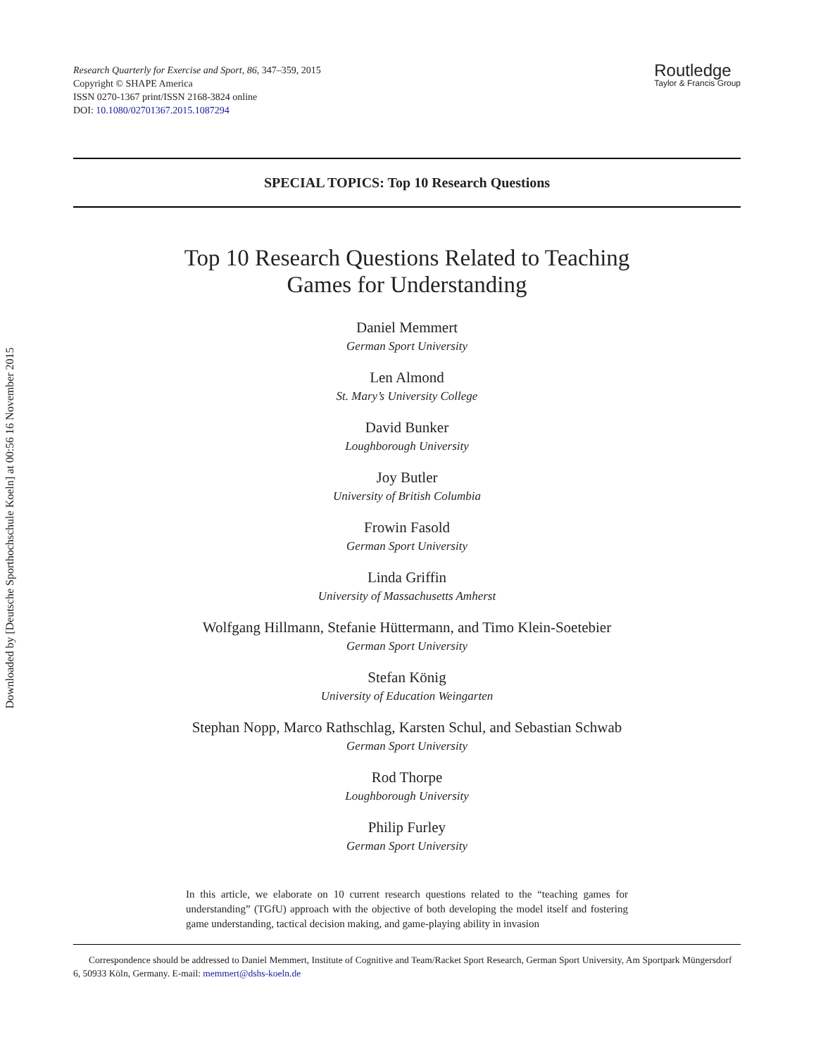Downloaded by [Deutsche Sporthochschule Koeln] at 00:56 16 November 2015
Research Quarterly for Exercise and Sport, 86, 347–359, 2015
Copyright © SHAPE America
ISSN 0270-1367 print/ISSN 2168-3824 online
DOI: 10.1080/02701367.2015.1087294
Routledge
Taylor & Francis Group
SPECIAL TOPICS: Top 10 Research Questions
Top 10 Research Questions Related to Teaching
Games for Understanding
Daniel Memmert
German Sport University
Len Almond
St. Mary’s University College
David Bunker
Loughborough University
Joy Butler
University of British Columbia
Frowin Fasold
German Sport University
Linda Griffin
University of Massachusetts Amherst
Wolfgang Hillmann, Stefanie Hüttermann, and Timo Klein-Soetebier
German Sport University
Stefan König
University of Education Weingarten
Stephan Nopp, Marco Rathschlag, Karsten Schul, and Sebastian Schwab
German Sport University
Rod Thorpe
Loughborough University
Philip Furley
German Sport University
In this article, we elaborate on 10 current research questions related to the “teaching games for understanding” (TGfU) approach with the objective of both developing the model itself and fostering game understanding, tactical decision making, and game-playing ability in invasion
Correspondence should be addressed to Daniel Memmert, Institute of Cognitive and Team/Racket Sport Research, German Sport University, Am Sportpark Müngersdorf 6, 50933 Köln, Germany. E-mail: memmert@dshs-koeln.de